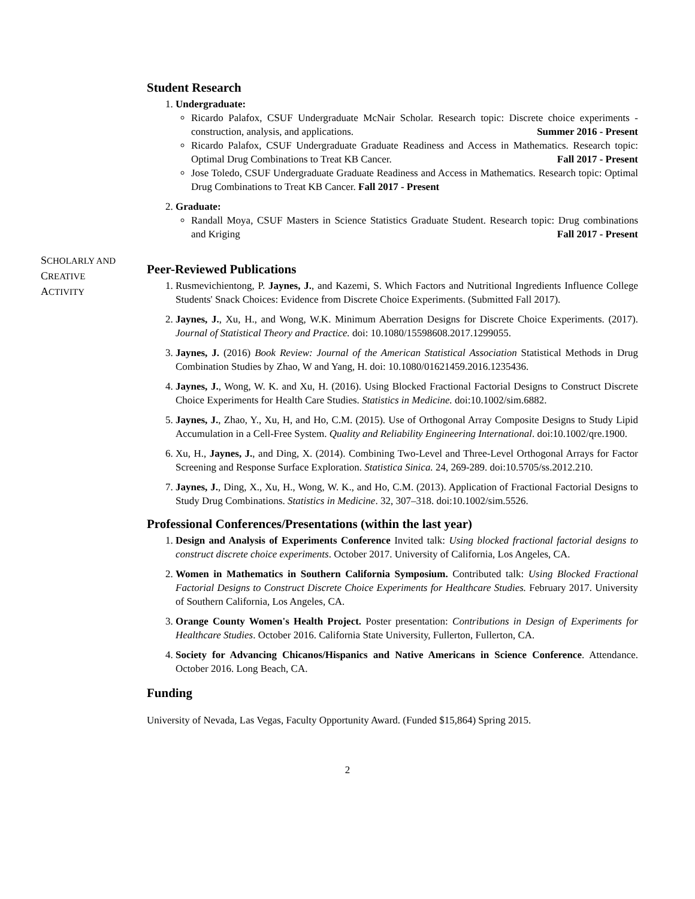Student Research
1. Undergraduate:
Ricardo Palafox, CSUF Undergraduate McNair Scholar. Research topic: Discrete choice experiments - construction, analysis, and applications. Summer 2016 - Present
Ricardo Palafox, CSUF Undergraduate Graduate Readiness and Access in Mathematics. Research topic: Optimal Drug Combinations to Treat KB Cancer. Fall 2017 - Present
Jose Toledo, CSUF Undergraduate Graduate Readiness and Access in Mathematics. Research topic: Optimal Drug Combinations to Treat KB Cancer. Fall 2017 - Present
2. Graduate:
Randall Moya, CSUF Masters in Science Statistics Graduate Student. Research topic: Drug combinations and Kriging Fall 2017 - Present
SCHOLARLY AND
CREATIVE
ACTIVITY
Peer-Reviewed Publications
1. Rusmevichientong, P. Jaynes, J., and Kazemi, S. Which Factors and Nutritional Ingredients Influence College Students' Snack Choices: Evidence from Discrete Choice Experiments. (Submitted Fall 2017).
2. Jaynes, J., Xu, H., and Wong, W.K. Minimum Aberration Designs for Discrete Choice Experiments. (2017). Journal of Statistical Theory and Practice. doi: 10.1080/15598608.2017.1299055.
3. Jaynes, J. (2016) Book Review: Journal of the American Statistical Association Statistical Methods in Drug Combination Studies by Zhao, W and Yang, H. doi: 10.1080/01621459.2016.1235436.
4. Jaynes, J., Wong, W. K. and Xu, H. (2016). Using Blocked Fractional Factorial Designs to Construct Discrete Choice Experiments for Health Care Studies. Statistics in Medicine. doi:10.1002/sim.6882.
5. Jaynes, J., Zhao, Y., Xu, H, and Ho, C.M. (2015). Use of Orthogonal Array Composite Designs to Study Lipid Accumulation in a Cell-Free System. Quality and Reliability Engineering International. doi:10.1002/qre.1900.
6. Xu, H., Jaynes, J., and Ding, X. (2014). Combining Two-Level and Three-Level Orthogonal Arrays for Factor Screening and Response Surface Exploration. Statistica Sinica. 24, 269-289. doi:10.5705/ss.2012.210.
7. Jaynes, J., Ding, X., Xu, H., Wong, W. K., and Ho, C.M. (2013). Application of Fractional Factorial Designs to Study Drug Combinations. Statistics in Medicine. 32, 307–318. doi:10.1002/sim.5526.
Professional Conferences/Presentations (within the last year)
1. Design and Analysis of Experiments Conference Invited talk: Using blocked fractional factorial designs to construct discrete choice experiments. October 2017. University of California, Los Angeles, CA.
2. Women in Mathematics in Southern California Symposium. Contributed talk: Using Blocked Fractional Factorial Designs to Construct Discrete Choice Experiments for Healthcare Studies. February 2017. University of Southern California, Los Angeles, CA.
3. Orange County Women's Health Project. Poster presentation: Contributions in Design of Experiments for Healthcare Studies. October 2016. California State University, Fullerton, Fullerton, CA.
4. Society for Advancing Chicanos/Hispanics and Native Americans in Science Conference. Attendance. October 2016. Long Beach, CA.
Funding
University of Nevada, Las Vegas, Faculty Opportunity Award. (Funded $15,864) Spring 2015.
2